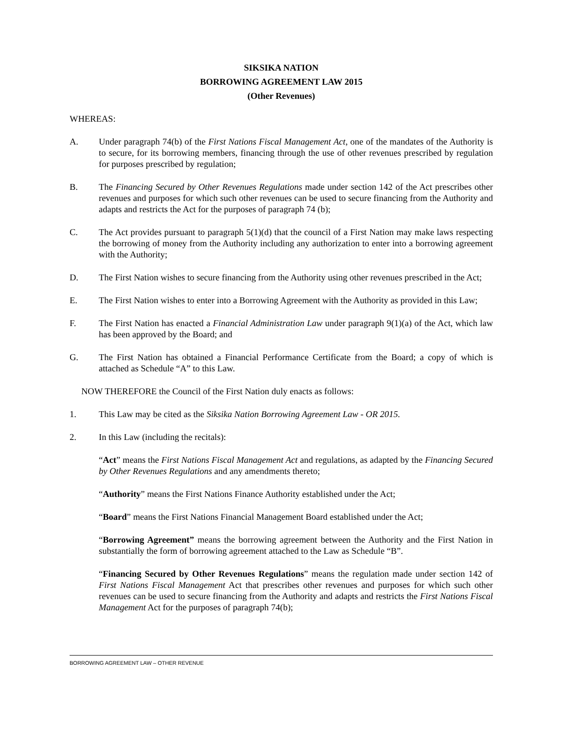SIKSIKA NATION
BORROWING AGREEMENT LAW 2015
(Other Revenues)
WHEREAS:
A. Under paragraph 74(b) of the First Nations Fiscal Management Act, one of the mandates of the Authority is to secure, for its borrowing members, financing through the use of other revenues prescribed by regulation for purposes prescribed by regulation;
B. The Financing Secured by Other Revenues Regulations made under section 142 of the Act prescribes other revenues and purposes for which such other revenues can be used to secure financing from the Authority and adapts and restricts the Act for the purposes of paragraph 74 (b);
C. The Act provides pursuant to paragraph 5(1)(d) that the council of a First Nation may make laws respecting the borrowing of money from the Authority including any authorization to enter into a borrowing agreement with the Authority;
D. The First Nation wishes to secure financing from the Authority using other revenues prescribed in the Act;
E. The First Nation wishes to enter into a Borrowing Agreement with the Authority as provided in this Law;
F. The First Nation has enacted a Financial Administration Law under paragraph 9(1)(a) of the Act, which law has been approved by the Board; and
G. The First Nation has obtained a Financial Performance Certificate from the Board; a copy of which is attached as Schedule “A” to this Law.
NOW THEREFORE the Council of the First Nation duly enacts as follows:
1. This Law may be cited as the Siksika Nation Borrowing Agreement Law - OR 2015.
2. In this Law (including the recitals):
“Act” means the First Nations Fiscal Management Act and regulations, as adapted by the Financing Secured by Other Revenues Regulations and any amendments thereto;
“Authority” means the First Nations Finance Authority established under the Act;
“Board” means the First Nations Financial Management Board established under the Act;
“Borrowing Agreement” means the borrowing agreement between the Authority and the First Nation in substantially the form of borrowing agreement attached to the Law as Schedule “B”.
“Financing Secured by Other Revenues Regulations” means the regulation made under section 142 of First Nations Fiscal Management Act that prescribes other revenues and purposes for which such other revenues can be used to secure financing from the Authority and adapts and restricts the First Nations Fiscal Management Act for the purposes of paragraph 74(b);
BORROWING AGREEMENT LAW – OTHER REVENUE